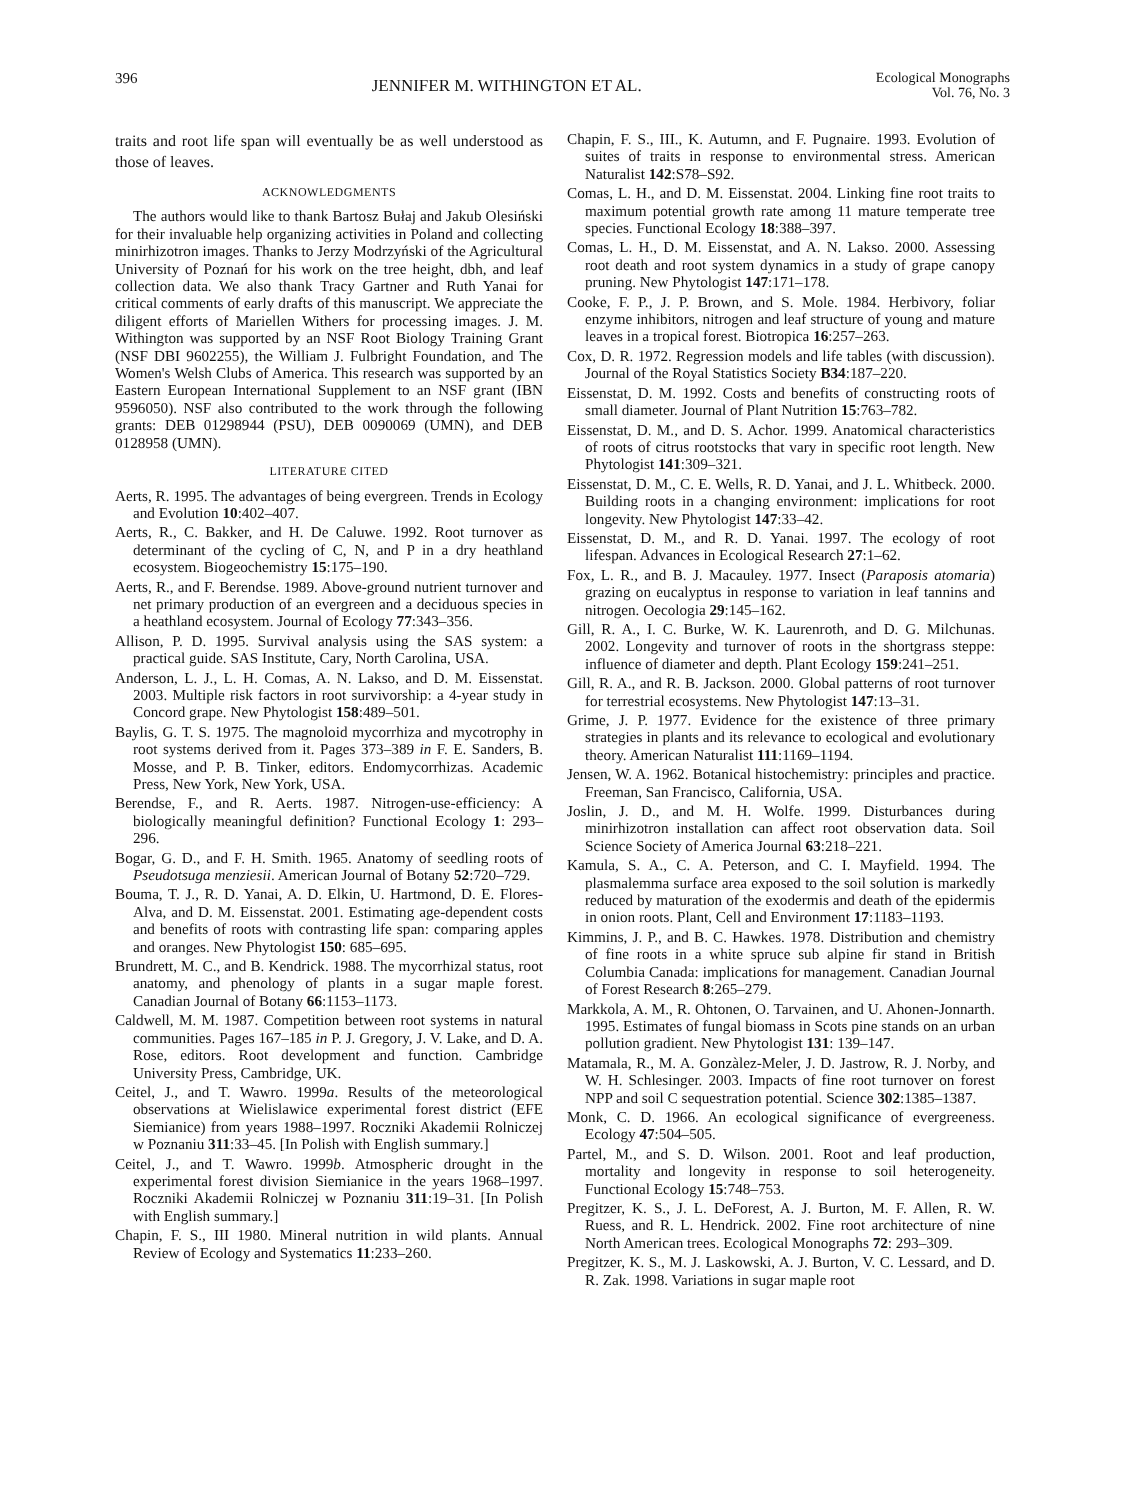396 JENNIFER M. WITHINGTON ET AL. Ecological Monographs
Vol. 76, No. 3
traits and root life span will eventually be as well understood as those of leaves.
ACKNOWLEDGMENTS
The authors would like to thank Bartosz Bułaj and Jakub Olesiński for their invaluable help organizing activities in Poland and collecting minirhizotron images. Thanks to Jerzy Modrzyński of the Agricultural University of Poznań for his work on the tree height, dbh, and leaf collection data. We also thank Tracy Gartner and Ruth Yanai for critical comments of early drafts of this manuscript. We appreciate the diligent efforts of Mariellen Withers for processing images. J. M. Withington was supported by an NSF Root Biology Training Grant (NSF DBI 9602255), the William J. Fulbright Foundation, and The Women's Welsh Clubs of America. This research was supported by an Eastern European International Supplement to an NSF grant (IBN 9596050). NSF also contributed to the work through the following grants: DEB 01298944 (PSU), DEB 0090069 (UMN), and DEB 0128958 (UMN).
LITERATURE CITED
Aerts, R. 1995. The advantages of being evergreen. Trends in Ecology and Evolution 10:402–407.
Aerts, R., C. Bakker, and H. De Caluwe. 1992. Root turnover as determinant of the cycling of C, N, and P in a dry heathland ecosystem. Biogeochemistry 15:175–190.
Aerts, R., and F. Berendse. 1989. Above-ground nutrient turnover and net primary production of an evergreen and a deciduous species in a heathland ecosystem. Journal of Ecology 77:343–356.
Allison, P. D. 1995. Survival analysis using the SAS system: a practical guide. SAS Institute, Cary, North Carolina, USA.
Anderson, L. J., L. H. Comas, A. N. Lakso, and D. M. Eissenstat. 2003. Multiple risk factors in root survivorship: a 4-year study in Concord grape. New Phytologist 158:489–501.
Baylis, G. T. S. 1975. The magnoloid mycorrhiza and mycotrophy in root systems derived from it. Pages 373–389 in F. E. Sanders, B. Mosse, and P. B. Tinker, editors. Endomycorrhizas. Academic Press, New York, New York, USA.
Berendse, F., and R. Aerts. 1987. Nitrogen-use-efficiency: A biologically meaningful definition? Functional Ecology 1: 293–296.
Bogar, G. D., and F. H. Smith. 1965. Anatomy of seedling roots of Pseudotsuga menziesii. American Journal of Botany 52:720–729.
Bouma, T. J., R. D. Yanai, A. D. Elkin, U. Hartmond, D. E. Flores-Alva, and D. M. Eissenstat. 2001. Estimating age-dependent costs and benefits of roots with contrasting life span: comparing apples and oranges. New Phytologist 150: 685–695.
Brundrett, M. C., and B. Kendrick. 1988. The mycorrhizal status, root anatomy, and phenology of plants in a sugar maple forest. Canadian Journal of Botany 66:1153–1173.
Caldwell, M. M. 1987. Competition between root systems in natural communities. Pages 167–185 in P. J. Gregory, J. V. Lake, and D. A. Rose, editors. Root development and function. Cambridge University Press, Cambridge, UK.
Ceitel, J., and T. Wawro. 1999a. Results of the meteorological observations at Wielislawice experimental forest district (EFE Siemianice) from years 1988–1997. Roczniki Akademii Rolniczej w Poznaniu 311:33–45. [In Polish with English summary.]
Ceitel, J., and T. Wawro. 1999b. Atmospheric drought in the experimental forest division Siemianice in the years 1968–1997. Roczniki Akademii Rolniczej w Poznaniu 311:19–31. [In Polish with English summary.]
Chapin, F. S., III 1980. Mineral nutrition in wild plants. Annual Review of Ecology and Systematics 11:233–260.
Chapin, F. S., III., K. Autumn, and F. Pugnaire. 1993. Evolution of suites of traits in response to environmental stress. American Naturalist 142:S78–S92.
Comas, L. H., and D. M. Eissenstat. 2004. Linking fine root traits to maximum potential growth rate among 11 mature temperate tree species. Functional Ecology 18:388–397.
Comas, L. H., D. M. Eissenstat, and A. N. Lakso. 2000. Assessing root death and root system dynamics in a study of grape canopy pruning. New Phytologist 147:171–178.
Cooke, F. P., J. P. Brown, and S. Mole. 1984. Herbivory, foliar enzyme inhibitors, nitrogen and leaf structure of young and mature leaves in a tropical forest. Biotropica 16:257–263.
Cox, D. R. 1972. Regression models and life tables (with discussion). Journal of the Royal Statistics Society B34:187–220.
Eissenstat, D. M. 1992. Costs and benefits of constructing roots of small diameter. Journal of Plant Nutrition 15:763–782.
Eissenstat, D. M., and D. S. Achor. 1999. Anatomical characteristics of roots of citrus rootstocks that vary in specific root length. New Phytologist 141:309–321.
Eissenstat, D. M., C. E. Wells, R. D. Yanai, and J. L. Whitbeck. 2000. Building roots in a changing environment: implications for root longevity. New Phytologist 147:33–42.
Eissenstat, D. M., and R. D. Yanai. 1997. The ecology of root lifespan. Advances in Ecological Research 27:1–62.
Fox, L. R., and B. J. Macauley. 1977. Insect (Paraposis atomaria) grazing on eucalyptus in response to variation in leaf tannins and nitrogen. Oecologia 29:145–162.
Gill, R. A., I. C. Burke, W. K. Laurenroth, and D. G. Milchunas. 2002. Longevity and turnover of roots in the shortgrass steppe: influence of diameter and depth. Plant Ecology 159:241–251.
Gill, R. A., and R. B. Jackson. 2000. Global patterns of root turnover for terrestrial ecosystems. New Phytologist 147:13–31.
Grime, J. P. 1977. Evidence for the existence of three primary strategies in plants and its relevance to ecological and evolutionary theory. American Naturalist 111:1169–1194.
Jensen, W. A. 1962. Botanical histochemistry: principles and practice. Freeman, San Francisco, California, USA.
Joslin, J. D., and M. H. Wolfe. 1999. Disturbances during minirhizotron installation can affect root observation data. Soil Science Society of America Journal 63:218–221.
Kamula, S. A., C. A. Peterson, and C. I. Mayfield. 1994. The plasmalemma surface area exposed to the soil solution is markedly reduced by maturation of the exodermis and death of the epidermis in onion roots. Plant, Cell and Environment 17:1183–1193.
Kimmins, J. P., and B. C. Hawkes. 1978. Distribution and chemistry of fine roots in a white spruce sub alpine fir stand in British Columbia Canada: implications for management. Canadian Journal of Forest Research 8:265–279.
Markkola, A. M., R. Ohtonen, O. Tarvainen, and U. Ahonen-Jonnarth. 1995. Estimates of fungal biomass in Scots pine stands on an urban pollution gradient. New Phytologist 131: 139–147.
Matamala, R., M. A. Gonzàlez-Meler, J. D. Jastrow, R. J. Norby, and W. H. Schlesinger. 2003. Impacts of fine root turnover on forest NPP and soil C sequestration potential. Science 302:1385–1387.
Monk, C. D. 1966. An ecological significance of evergreeness. Ecology 47:504–505.
Partel, M., and S. D. Wilson. 2001. Root and leaf production, mortality and longevity in response to soil heterogeneity. Functional Ecology 15:748–753.
Pregitzer, K. S., J. L. DeForest, A. J. Burton, M. F. Allen, R. W. Ruess, and R. L. Hendrick. 2002. Fine root architecture of nine North American trees. Ecological Monographs 72: 293–309.
Pregitzer, K. S., M. J. Laskowski, A. J. Burton, V. C. Lessard, and D. R. Zak. 1998. Variations in sugar maple root